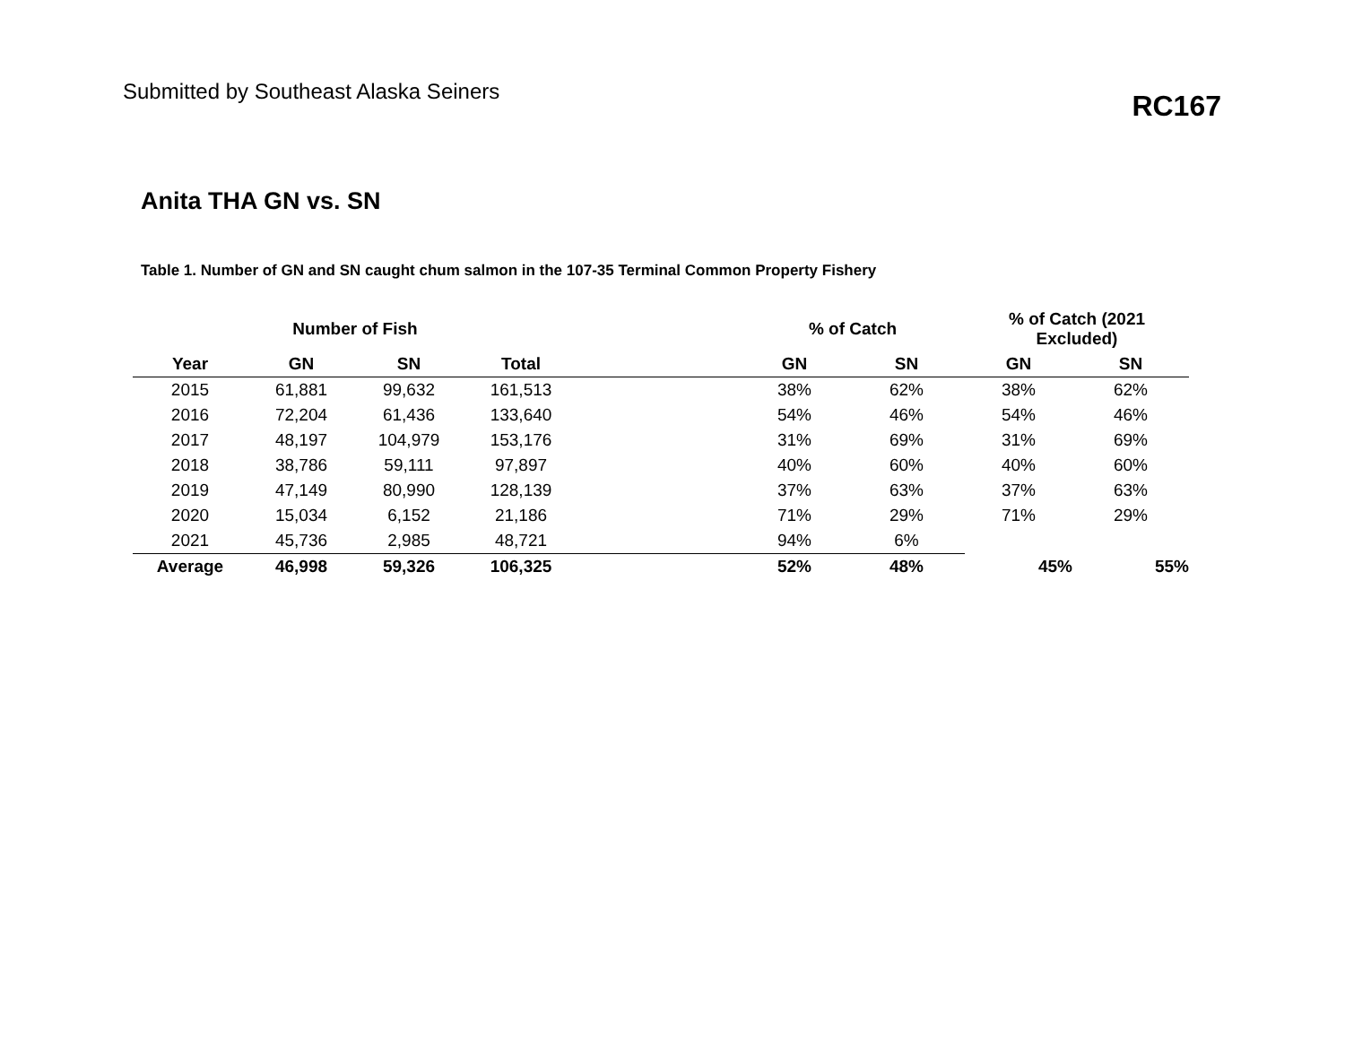Submitted by Southeast Alaska Seiners
RC167
Anita THA GN vs. SN
Table 1. Number of GN and SN caught chum salmon in the 107-35 Terminal Common Property Fishery
| | Number of Fish | | | | % of Catch | | % of Catch (2021 Excluded) | |
| --- | --- | --- | --- | --- | --- | --- | --- | --- |
| Year | GN | SN | Total | | GN | SN | GN | SN |
| 2015 | 61,881 | 99,632 | 161,513 | | 38% | 62% | 38% | 62% |
| 2016 | 72,204 | 61,436 | 133,640 | | 54% | 46% | 54% | 46% |
| 2017 | 48,197 | 104,979 | 153,176 | | 31% | 69% | 31% | 69% |
| 2018 | 38,786 | 59,111 | 97,897 | | 40% | 60% | 40% | 60% |
| 2019 | 47,149 | 80,990 | 128,139 | | 37% | 63% | 37% | 63% |
| 2020 | 15,034 | 6,152 | 21,186 | | 71% | 29% | 71% | 29% |
| 2021 | 45,736 | 2,985 | 48,721 | | 94% | 6% | | |
| Average | 46,998 | 59,326 | 106,325 | | 52% | 48% | 45% | 55% |